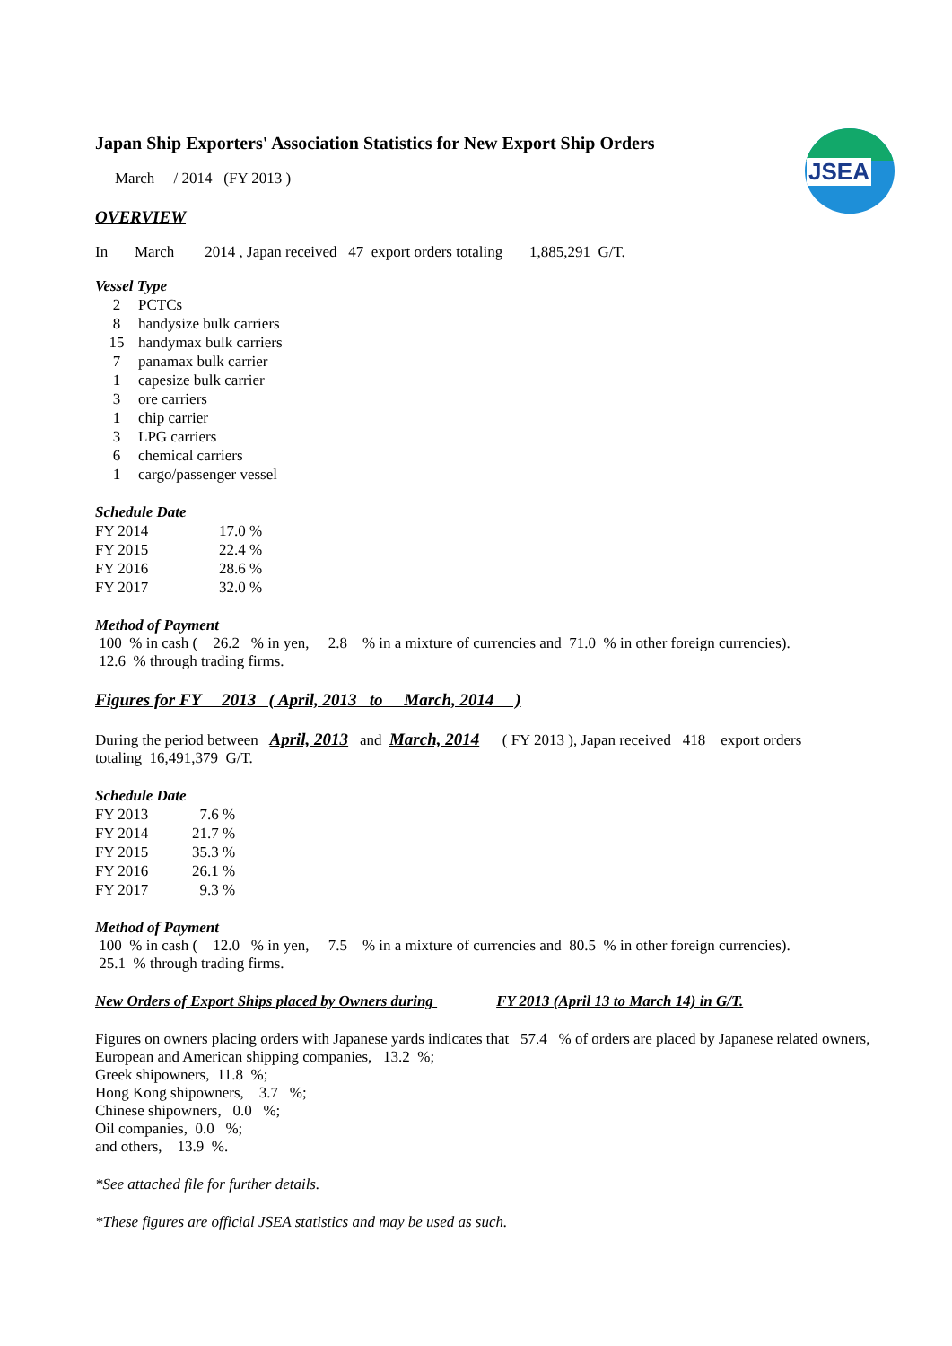JSEA
Japan Ship Exporters' Association Statistics for New Export Ship Orders
March / 2014 (FY 2013 )
OVERVIEW
In March 2014 , Japan received 47 export orders totaling 1,885,291 G/T.
Vessel Type
| 2 | PCTCs |
| 8 | handysize bulk carriers |
| 15 | handymax bulk carriers |
| 7 | panamax bulk carrier |
| 1 | capesize bulk carrier |
| 3 | ore carriers |
| 1 | chip carrier |
| 3 | LPG carriers |
| 6 | chemical carriers |
| 1 | cargo/passenger vessel |
Schedule Date
| FY 2014 | 17.0 % |
| FY 2015 | 22.4 % |
| FY 2016 | 28.6 % |
| FY 2017 | 32.0 % |
Method of Payment
100 % in cash ( 26.2 % in yen, 2.8 % in a mixture of currencies and 71.0 % in other foreign currencies).
12.6 % through trading firms.
Figures for FY 2013 ( April, 2013 to March, 2014 )
During the period between April, 2013 and March, 2014 ( FY 2013 ), Japan received 418 export orders
totaling 16,491,379 G/T.
Schedule Date
| FY 2013 | 7.6 % |
| FY 2014 | 21.7 % |
| FY 2015 | 35.3 % |
| FY 2016 | 26.1 % |
| FY 2017 | 9.3 % |
Method of Payment
100 % in cash ( 12.0 % in yen, 7.5 % in a mixture of currencies and 80.5 % in other foreign currencies).
25.1 % through trading firms.
New Orders of Export Ships placed by Owners during FY 2013 (April 13 to March 14) in G/T.
Figures on owners placing orders with Japanese yards indicates that 57.4 % of orders are placed by Japanese related owners,
European and American shipping companies, 13.2 %;
Greek shipowners, 11.8 %;
Hong Kong shipowners, 3.7 %;
Chinese shipowners, 0.0 %;
Oil companies, 0.0 %;
and others, 13.9 %.
*See attached file for further details.
*These figures are official JSEA statistics and may be used as such.